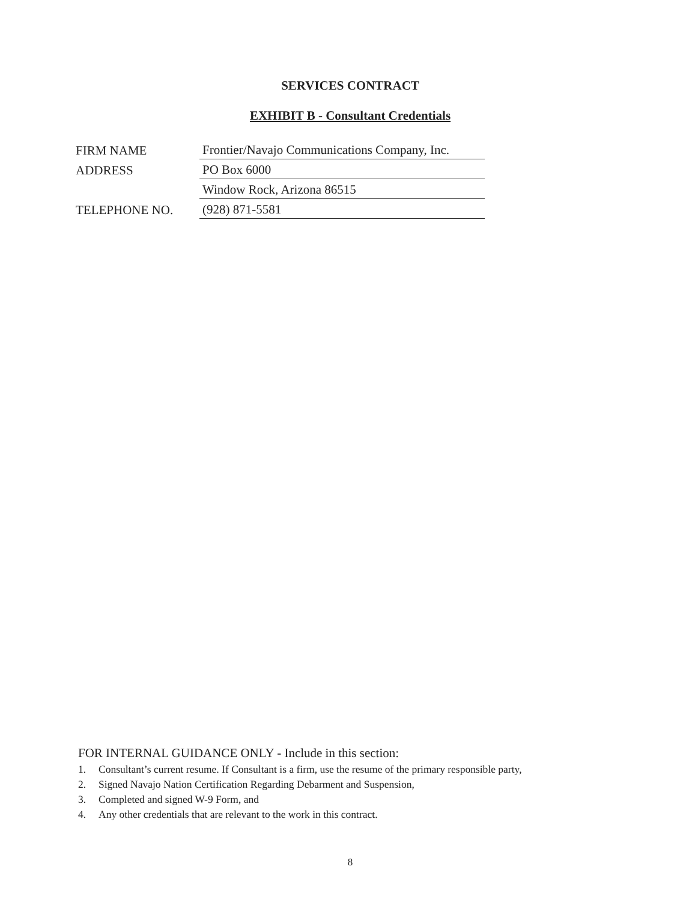SERVICES CONTRACT
EXHIBIT B - Consultant Credentials
FIRM NAME
Frontier/Navajo Communications Company, Inc.
ADDRESS
PO Box 6000
Window Rock, Arizona 86515
TELEPHONE NO.
(928) 871-5581
FOR INTERNAL GUIDANCE ONLY - Include in this section:
1. Consultant’s current resume. If Consultant is a firm, use the resume of the primary responsible party,
2. Signed Navajo Nation Certification Regarding Debarment and Suspension,
3. Completed and signed W-9 Form, and
4. Any other credentials that are relevant to the work in this contract.
8